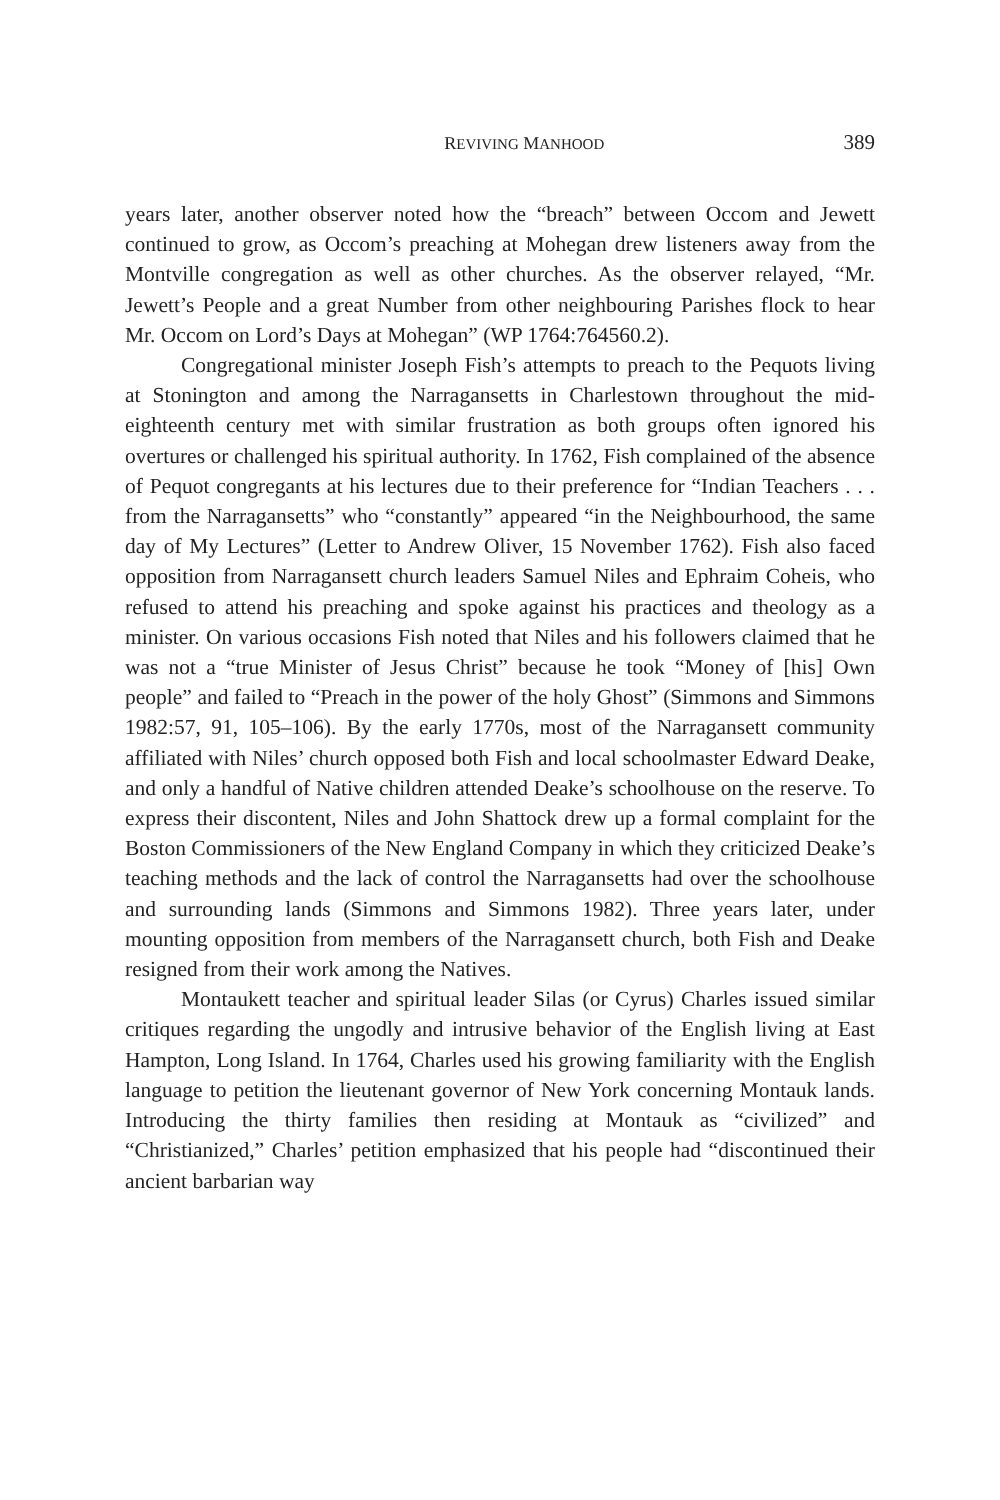REVIVING MANHOOD 389
years later, another observer noted how the “breach” between Occom and Jewett continued to grow, as Occom’s preaching at Mohegan drew listeners away from the Montville congregation as well as other churches. As the observer relayed, “Mr. Jewett’s People and a great Number from other neighbouring Parishes flock to hear Mr. Occom on Lord’s Days at Mohegan” (WP 1764:764560.2).
Congregational minister Joseph Fish’s attempts to preach to the Pequots living at Stonington and among the Narragansetts in Charlestown throughout the mid-eighteenth century met with similar frustration as both groups often ignored his overtures or challenged his spiritual authority. In 1762, Fish complained of the absence of Pequot congregants at his lectures due to their preference for “Indian Teachers . . . from the Narragansetts” who “constantly” appeared “in the Neighbourhood, the same day of My Lectures” (Letter to Andrew Oliver, 15 November 1762). Fish also faced opposition from Narragansett church leaders Samuel Niles and Ephraim Coheis, who refused to attend his preaching and spoke against his practices and theology as a minister. On various occasions Fish noted that Niles and his followers claimed that he was not a “true Minister of Jesus Christ” because he took “Money of [his] Own people” and failed to “Preach in the power of the holy Ghost” (Simmons and Simmons 1982:57, 91, 105–106). By the early 1770s, most of the Narragansett community affiliated with Niles’ church opposed both Fish and local schoolmaster Edward Deake, and only a handful of Native children attended Deake’s schoolhouse on the reserve. To express their discontent, Niles and John Shattock drew up a formal complaint for the Boston Commissioners of the New England Company in which they criticized Deake’s teaching methods and the lack of control the Narragansetts had over the schoolhouse and surrounding lands (Simmons and Simmons 1982). Three years later, under mounting opposition from members of the Narragansett church, both Fish and Deake resigned from their work among the Natives.
Montaukett teacher and spiritual leader Silas (or Cyrus) Charles issued similar critiques regarding the ungodly and intrusive behavior of the English living at East Hampton, Long Island. In 1764, Charles used his growing familiarity with the English language to petition the lieutenant governor of New York concerning Montauk lands. Introducing the thirty families then residing at Montauk as “civilized” and “Christianized,” Charles’ petition emphasized that his people had “discontinued their ancient barbarian way